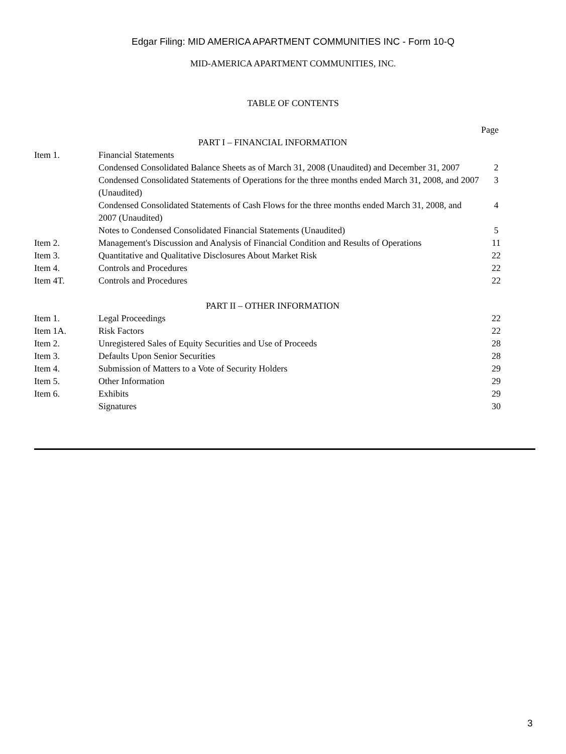Edgar Filing: MID AMERICA APARTMENT COMMUNITIES INC - Form 10-Q
MID-AMERICA APARTMENT COMMUNITIES, INC.
TABLE OF CONTENTS
| | | Page |
| PART I – FINANCIAL INFORMATION | | |
| Item 1. | Financial Statements | |
| | Condensed Consolidated Balance Sheets as of March 31, 2008 (Unaudited) and December 31, 2007 | 2 |
| | Condensed Consolidated Statements of Operations for the three months ended March 31, 2008, and 2007 (Unaudited) | 3 |
| | Condensed Consolidated Statements of Cash Flows for the three months ended March 31, 2008, and 2007 (Unaudited) | 4 |
| | Notes to Condensed Consolidated Financial Statements (Unaudited) | 5 |
| Item 2. | Management's Discussion and Analysis of Financial Condition and Results of Operations | 11 |
| Item 3. | Quantitative and Qualitative Disclosures About Market Risk | 22 |
| Item 4. | Controls and Procedures | 22 |
| Item 4T. | Controls and Procedures | 22 |
| PART II – OTHER INFORMATION | | |
| Item 1. | Legal Proceedings | 22 |
| Item 1A. | Risk Factors | 22 |
| Item 2. | Unregistered Sales of Equity Securities and Use of Proceeds | 28 |
| Item 3. | Defaults Upon Senior Securities | 28 |
| Item 4. | Submission of Matters to a Vote of Security Holders | 29 |
| Item 5. | Other Information | 29 |
| Item 6. | Exhibits | 29 |
| | Signatures | 30 |
3